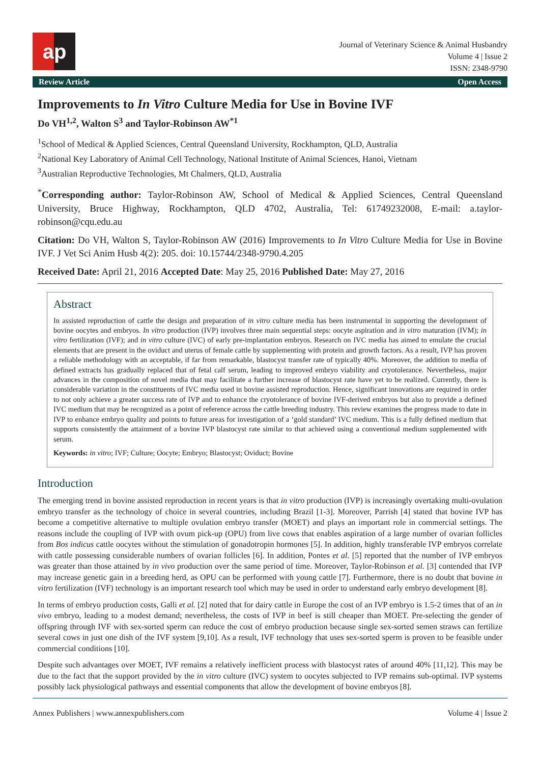a p
Journal of Veterinary Science & Animal Husbandry
Volume 4 | Issue 2
ISSN: 2348-9790
Review Article Open Access
Improvements to In Vitro Culture Media for Use in Bovine IVF
Do VH<sup>1,2</sup>, Walton S<sup>3</sup> and Taylor-Robinson AW<sup>*1</sup>
<sup>1</sup> School of Medical & Applied Sciences, Central Queensland University, Rockhampton, QLD, Australia
<sup>2</sup> National Key Laboratory of Animal Cell Technology, National Institute of Animal Sciences, Hanoi, Vietnam
<sup>3</sup> Australian Reproductive Technologies, Mt Chalmers, QLD, Australia
<sup>*</sup> Corresponding author: Taylor-Robinson AW, School of Medical & Applied Sciences, Central Queensland University, Bruce Highway, Rockhampton, QLD 4702, Australia, Tel: 61749232008, E-mail: a.taylor-robinson@cqu.edu.au
Citation: Do VH, Walton S, Taylor-Robinson AW (2016) Improvements to In Vitro Culture Media for Use in Bovine IVF. J Vet Sci Anim Husb 4(2): 205. doi: 10.15744/2348-9790.4.205
Received Date: April 21, 2016 Accepted Date: May 25, 2016 Published Date: May 27, 2016
Abstract
In assisted reproduction of cattle the design and preparation of in vitro culture media has been instrumental in supporting the development of bovine oocytes and embryos. In vitro production (IVP) involves three main sequential steps: oocyte aspiration and in vitro maturation (IVM); in vitro fertilization (IVF); and in vitro culture (IVC) of early pre-implantation embryos. Research on IVC media has aimed to emulate the crucial elements that are present in the oviduct and uterus of female cattle by supplementing with protein and growth factors. As a result, IVP has proven a reliable methodology with an acceptable, if far from remarkable, blastocyst transfer rate of typically 40%. Moreover, the addition to media of defined extracts has gradually replaced that of fetal calf serum, leading to improved embryo viability and cryotolerance. Nevertheless, major advances in the composition of novel media that may facilitate a further increase of blastocyst rate have yet to be realized. Currently, there is considerable variation in the constituents of IVC media used in bovine assisted reproduction. Hence, significant innovations are required in order to not only achieve a greater success rate of IVP and to enhance the cryotolerance of bovine IVF-derived embryos but also to provide a defined IVC medium that may be recognized as a point of reference across the cattle breeding industry. This review examines the progress made to date in IVP to enhance embryo quality and points to future areas for investigation of a ‘gold standard’ IVC medium. This is a fully defined medium that supports consistently the attainment of a bovine IVP blastocyst rate similar to that achieved using a conventional medium supplemented with serum.
Keywords: in vitro; IVF; Culture; Oocyte; Embryo; Blastocyst; Oviduct; Bovine
Introduction
The emerging trend in bovine assisted reproduction in recent years is that in vitro production (IVP) is increasingly overtaking multi-ovulation embryo transfer as the technology of choice in several countries, including Brazil [1-3]. Moreover, Parrish [4] stated that bovine IVP has become a competitive alternative to multiple ovulation embryo transfer (MOET) and plays an important role in commercial settings. The reasons include the coupling of IVP with ovum pick-up (OPU) from live cows that enables aspiration of a large number of ovarian follicles from Bos indicus cattle oocytes without the stimulation of gonadotropin hormones [5]. In addition, highly transferable IVP embryos correlate with cattle possessing considerable numbers of ovarian follicles [6]. In addition, Pontes et al. [5] reported that the number of IVP embryos was greater than those attained by in vivo production over the same period of time. Moreover, Taylor-Robinson et al. [3] contended that IVP may increase genetic gain in a breeding herd, as OPU can be performed with young cattle [7]. Furthermore, there is no doubt that bovine in vitro fertilization (IVF) technology is an important research tool which may be used in order to understand early embryo development [8].
In terms of embryo production costs, Galli et al. [2] noted that for dairy cattle in Europe the cost of an IVP embryo is 1.5-2 times that of an in vivo embryo, leading to a modest demand; nevertheless, the costs of IVP in beef is still cheaper than MOET. Pre-selecting the gender of offspring through IVF with sex-sorted sperm can reduce the cost of embryo production because single sex-sorted semen straws can fertilize several cows in just one dish of the IVF system [9,10]. As a result, IVF technology that uses sex-sorted sperm is proven to be feasible under commercial conditions [10].
Despite such advantages over MOET, IVF remains a relatively inefficient process with blastocyst rates of around 40% [11,12]. This may be due to the fact that the support provided by the in vitro culture (IVC) system to oocytes subjected to IVP remains sub-optimal. IVP systems possibly lack physiological pathways and essential components that allow the development of bovine embryos [8].
Annex Publishers | www.annexpublishers.com Volume 4 | Issue 2